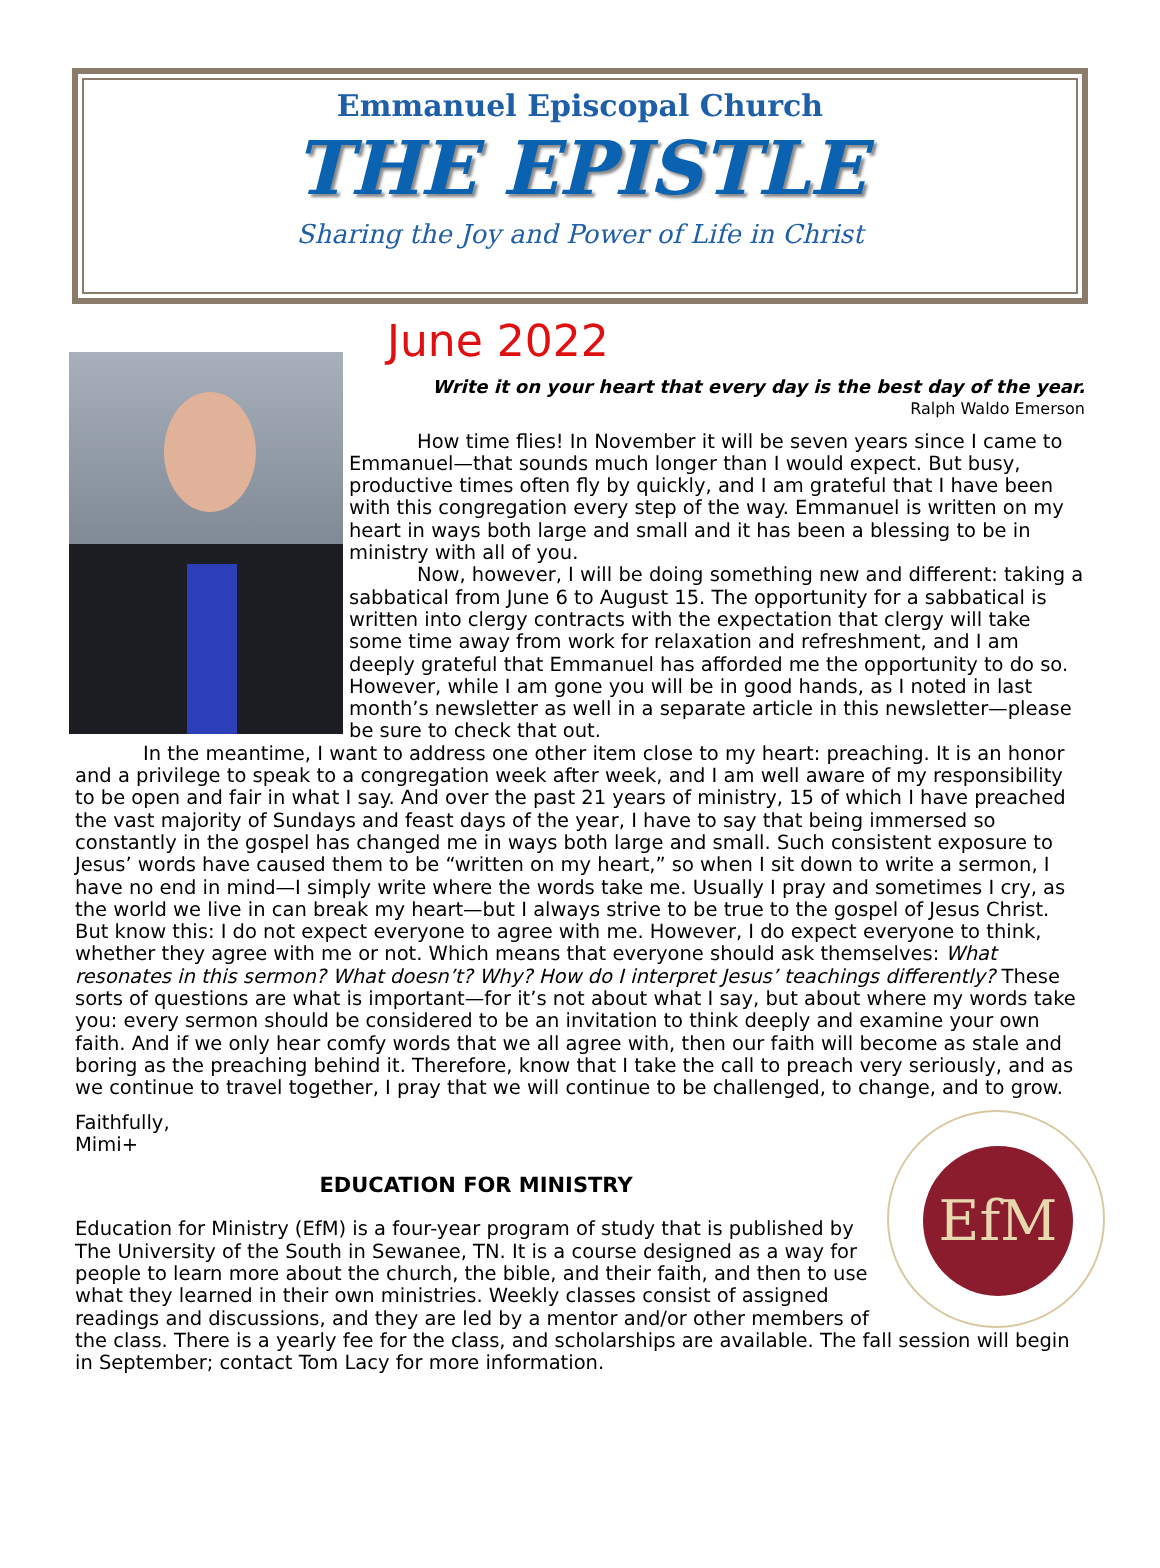Emmanuel Episcopal Church
THE EPISTLE
Sharing the Joy and Power of Life in Christ
June 2022
Write it on your heart that every day is the best day of the year.
Ralph Waldo Emerson
How time flies! In November it will be seven years since I came to Emmanuel—that sounds much longer than I would expect. But busy, productive times often fly by quickly, and I am grateful that I have been with this congregation every step of the way. Emmanuel is written on my heart in ways both large and small and it has been a blessing to be in ministry with all of you.
Now, however, I will be doing something new and different: taking a sabbatical from June 6 to August 15. The opportunity for a sabbatical is written into clergy contracts with the expectation that clergy will take some time away from work for relaxation and refreshment, and I am deeply grateful that Emmanuel has afforded me the opportunity to do so. However, while I am gone you will be in good hands, as I noted in last month’s newsletter as well in a separate article in this newsletter—please be sure to check that out.
In the meantime, I want to address one other item close to my heart: preaching. It is an honor and a privilege to speak to a congregation week after week, and I am well aware of my responsibility to be open and fair in what I say. And over the past 21 years of ministry, 15 of which I have preached the vast majority of Sundays and feast days of the year, I have to say that being immersed so constantly in the gospel has changed me in ways both large and small. Such consistent exposure to Jesus’ words have caused them to be “written on my heart,” so when I sit down to write a sermon, I have no end in mind—I simply write where the words take me. Usually I pray and sometimes I cry, as the world we live in can break my heart—but I always strive to be true to the gospel of Jesus Christ. But know this: I do not expect everyone to agree with me. However, I do expect everyone to think, whether they agree with me or not. Which means that everyone should ask themselves: What resonates in this sermon? What doesn’t? Why? How do I interpret Jesus’ teachings differently? These sorts of questions are what is important—for it’s not about what I say, but about where my words take you: every sermon should be considered to be an invitation to think deeply and examine your own faith. And if we only hear comfy words that we all agree with, then our faith will become as stale and boring as the preaching behind it. Therefore, know that I take the call to preach very seriously, and as we continue to travel together, I pray that we will continue to be challenged, to change, and to grow.
EfM
Faithfully,
Mimi+
EDUCATION FOR MINISTRY
Education for Ministry (EfM) is a four-year program of study that is published by The University of the South in Sewanee, TN. It is a course designed as a way for people to learn more about the church, the bible, and their faith, and then to use what they learned in their own ministries. Weekly classes consist of assigned readings and discussions, and they are led by a mentor and/or other members of the class. There is a yearly fee for the class, and scholarships are available. The fall session will begin in September; contact Tom Lacy for more information.